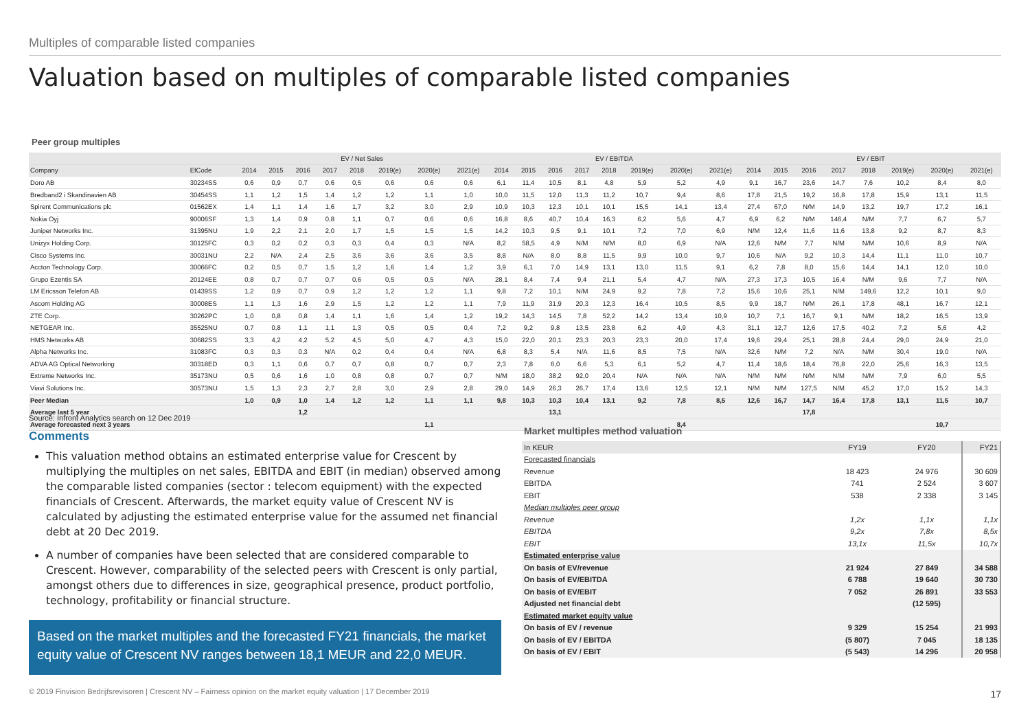Multiples of comparable listed companies
Valuation based on multiples of comparable listed companies
Peer group multiples
| | | EV / Net Sales | | | | | | | | EV / EBITDA | | | | | | | | EV / EBIT | | | | | | | |
| --- | --- | --- | --- | --- | --- | --- | --- | --- | --- | --- | --- | --- | --- | --- | --- | --- | --- | --- | --- | --- | --- | --- | --- | --- | --- |
| Company | EfCode | 2014 | 2015 | 2016 | 2017 | 2018 | 2019(e) | 2020(e) | 2021(e) | 2014 | 2015 | 2016 | 2017 | 2018 | 2019(e) | 2020(e) | 2021(e) | 2014 | 2015 | 2016 | 2017 | 2018 | 2019(e) | 2020(e) | 2021(e) |
| Doro AB | 30234SS | 0,6 | 0,9 | 0,7 | 0,6 | 0,5 | 0,6 | 0,6 | 0,6 | 6,1 | 11,4 | 10,5 | 8,1 | 4,8 | 5,9 | 5,2 | 4,9 | 9,1 | 16,7 | 23,6 | 14,7 | 7,6 | 10,2 | 8,4 | 8,0 |
| Bredband2 i Skandinavien AB | 30454SS | 1,1 | 1,2 | 1,5 | 1,4 | 1,2 | 1,2 | 1,1 | 1,0 | 10,0 | 11,5 | 12,0 | 11,3 | 11,2 | 10,7 | 9,4 | 8,6 | 17,8 | 21,5 | 19,2 | 16,8 | 17,8 | 15,9 | 13,1 | 11,5 |
| Spirent Communications plc | 01562EX | 1,4 | 1,1 | 1,4 | 1,6 | 1,7 | 3,2 | 3,0 | 2,9 | 10,9 | 10,3 | 12,3 | 10,1 | 10,1 | 15,5 | 14,1 | 13,4 | 27,4 | 67,0 | N/M | 14,9 | 13,2 | 19,7 | 17,2 | 16,1 |
| Nokia Oyj | 90006SF | 1,3 | 1,4 | 0,9 | 0,8 | 1,1 | 0,7 | 0,6 | 0,6 | 16,8 | 8,6 | 40,7 | 10,4 | 16,3 | 6,2 | 5,6 | 4,7 | 6,9 | 6,2 | N/M | 146,4 | N/M | 7,7 | 6,7 | 5,7 |
| Juniper Networks Inc. | 31395NU | 1,9 | 2,2 | 2,1 | 2,0 | 1,7 | 1,5 | 1,5 | 1,5 | 14,2 | 10,3 | 9,5 | 9,1 | 10,1 | 7,2 | 7,0 | 6,9 | N/M | 12,4 | 11,6 | 11,6 | 13,8 | 9,2 | 8,7 | 8,3 |
| Unizyx Holding Corp. | 30125FC | 0,3 | 0,2 | 0,2 | 0,3 | 0,3 | 0,4 | 0,3 | N/A | 8,2 | 58,5 | 4,9 | N/M | N/M | 8,0 | 6,9 | N/A | 12,6 | N/M | 7,7 | N/M | N/M | 10,6 | 8,9 | N/A |
| Cisco Systems Inc. | 30031NU | 2,2 | N/A | 2,4 | 2,5 | 3,6 | 3,6 | 3,6 | 3,5 | 8,8 | N/A | 8,0 | 8,8 | 11,5 | 9,9 | 10,0 | 9,7 | 10,6 | N/A | 9,2 | 10,3 | 14,4 | 11,1 | 11,0 | 10,7 |
| Accton Technology Corp. | 30066FC | 0,2 | 0,5 | 0,7 | 1,5 | 1,2 | 1,6 | 1,4 | 1,2 | 3,9 | 6,1 | 7,0 | 14,9 | 13,1 | 13,0 | 11,5 | 9,1 | 6,2 | 7,8 | 8,0 | 15,6 | 14,4 | 14,1 | 12,0 | 10,0 |
| Grupo Ezentis SA | 20124EE | 0,8 | 0,7 | 0,7 | 0,7 | 0,6 | 0,5 | 0,5 | N/A | 28,1 | 8,4 | 7,4 | 9,4 | 21,1 | 5,4 | 4,7 | N/A | 27,3 | 17,3 | 10,5 | 16,4 | N/M | 9,6 | 7,7 | N/A |
| LM Ericsson Telefon AB | 01439SS | 1,2 | 0,9 | 0,7 | 0,9 | 1,2 | 1,2 | 1,2 | 1,1 | 9,8 | 7,2 | 10,1 | N/M | 24,9 | 9,2 | 7,8 | 7,2 | 15,6 | 10,6 | 25,1 | N/M | 149,6 | 12,2 | 10,1 | 9,0 |
| Ascom Holding AG | 30008ES | 1,1 | 1,3 | 1,6 | 2,9 | 1,5 | 1,2 | 1,2 | 1,1 | 7,9 | 11,9 | 31,9 | 20,3 | 12,3 | 16,4 | 10,5 | 8,5 | 9,9 | 18,7 | N/M | 26,1 | 17,8 | 48,1 | 16,7 | 12,1 |
| ZTE Corp. | 30262PC | 1,0 | 0,8 | 0,8 | 1,4 | 1,1 | 1,6 | 1,4 | 1,2 | 19,2 | 14,3 | 14,5 | 7,8 | 52,2 | 14,2 | 13,4 | 10,9 | 10,7 | 7,1 | 16,7 | 9,1 | N/M | 18,2 | 16,5 | 13,9 |
| NETGEAR Inc. | 35525NU | 0,7 | 0,8 | 1,1 | 1,1 | 1,3 | 0,5 | 0,5 | 0,4 | 7,2 | 9,2 | 9,8 | 13,5 | 23,8 | 6,2 | 4,9 | 4,3 | 31,1 | 12,7 | 12,6 | 17,5 | 40,2 | 7,2 | 5,6 | 4,2 |
| HMS Networks AB | 30682SS | 3,3 | 4,2 | 4,2 | 5,2 | 4,5 | 5,0 | 4,7 | 4,3 | 15,0 | 22,0 | 20,1 | 23,3 | 20,3 | 23,3 | 20,0 | 17,4 | 19,6 | 29,4 | 25,1 | 28,8 | 24,4 | 29,0 | 24,9 | 21,0 |
| Alpha Networks Inc. | 31083FC | 0,3 | 0,3 | 0,3 | N/A | 0,2 | 0,4 | 0,4 | N/A | 6,8 | 8,3 | 5,4 | N/A | 11,6 | 8,5 | 7,5 | N/A | 32,6 | N/M | 7,2 | N/A | N/M | 30,4 | 19,0 | N/A |
| ADVA AG Optical Networking | 30318ED | 0,3 | 1,1 | 0,6 | 0,7 | 0,7 | 0,8 | 0,7 | 0,7 | 2,3 | 7,8 | 6,0 | 6,6 | 5,3 | 6,1 | 5,2 | 4,7 | 11,4 | 18,6 | 18,4 | 76,8 | 22,0 | 25,6 | 16,3 | 13,5 |
| Extreme Networks Inc. | 35173NU | 0,5 | 0,6 | 1,6 | 1,0 | 0,8 | 0,8 | 0,7 | 0,7 | N/M | 18,0 | 38,2 | 92,0 | 20,4 | N/A | N/A | N/A | N/M | N/M | N/M | N/M | N/M | 7,9 | 6,0 | 5,5 |
| Viavi Solutions Inc. | 30573NU | 1,5 | 1,3 | 2,3 | 2,7 | 2,8 | 3,0 | 2,9 | 2,8 | 29,0 | 14,9 | 26,3 | 26,7 | 17,4 | 13,6 | 12,5 | 12,1 | N/M | N/M | 127,5 | N/M | 45,2 | 17,0 | 15,2 | 14,3 |
| Peer Median | | 1,0 | 0,9 | 1,0 | 1,4 | 1,2 | 1,2 | 1,1 | 1,1 | 9,8 | 10,3 | 10,3 | 10,4 | 13,1 | 9,2 | 7,8 | 8,5 | 12,6 | 16,7 | 14,7 | 16,4 | 17,8 | 13,1 | 11,5 | 10,7 |
| Average last 5 year | | | | 1,2 | | | | | | | | 13,1 | | | | | | | | 17,8 | | | | | |
| Average forecasted next 3 years | | | | | | | | 1,1 | | | | | | | | 8,4 | | | | | | | | 10,7 | |
Source: Infront Analytics search on 12 Dec 2019
Comments
This valuation method obtains an estimated enterprise value for Crescent by multiplying the multiples on net sales, EBITDA and EBIT (in median) observed among the comparable listed companies (sector : telecom equipment) with the expected financials of Crescent. Afterwards, the market equity value of Crescent NV is calculated by adjusting the estimated enterprise value for the assumed net financial debt at 20 Dec 2019.
A number of companies have been selected that are considered comparable to Crescent. However, comparability of the selected peers with Crescent is only partial, amongst others due to differences in size, geographical presence, product portfolio, technology, profitability or financial structure.
Based on the market multiples and the forecasted FY21 financials, the market equity value of Crescent NV ranges between 18,1 MEUR and 22,0 MEUR.
Market multiples method valuation
| In KEUR | FY19 | FY20 | FY21 |
| Forecasted financials | | | |
| Revenue | 18 423 | 24 976 | 30 609 |
| EBITDA | 741 | 2 524 | 3 607 |
| EBIT | 538 | 2 338 | 3 145 |
| Median multiples peer group | | | |
| Revenue | 1,2x | 1,1x | 1,1x |
| EBITDA | 9,2x | 7,8x | 8,5x |
| EBIT | 13,1x | 11,5x | 10,7x |
| Estimated enterprise value | | | |
| On basis of EV/revenue | 21 924 | 27 849 | 34 588 |
| On basis of EV/EBITDA | 6 788 | 19 640 | 30 730 |
| On basis of EV/EBIT | 7 052 | 26 891 | 33 553 |
| Adjusted net financial debt | | (12 595) | |
| Estimated market equity value | | | |
| On basis of EV / revenue | 9 329 | 15 254 | 21 993 |
| On basis of EV / EBITDA | (5 807) | 7 045 | 18 135 |
| On basis of EV / EBIT | (5 543) | 14 296 | 20 958 |
© 2019 Finvision Bedrijfsrevisoren | Crescent NV – Fairness opinion on the market equity valuation | 17 December 2019
17